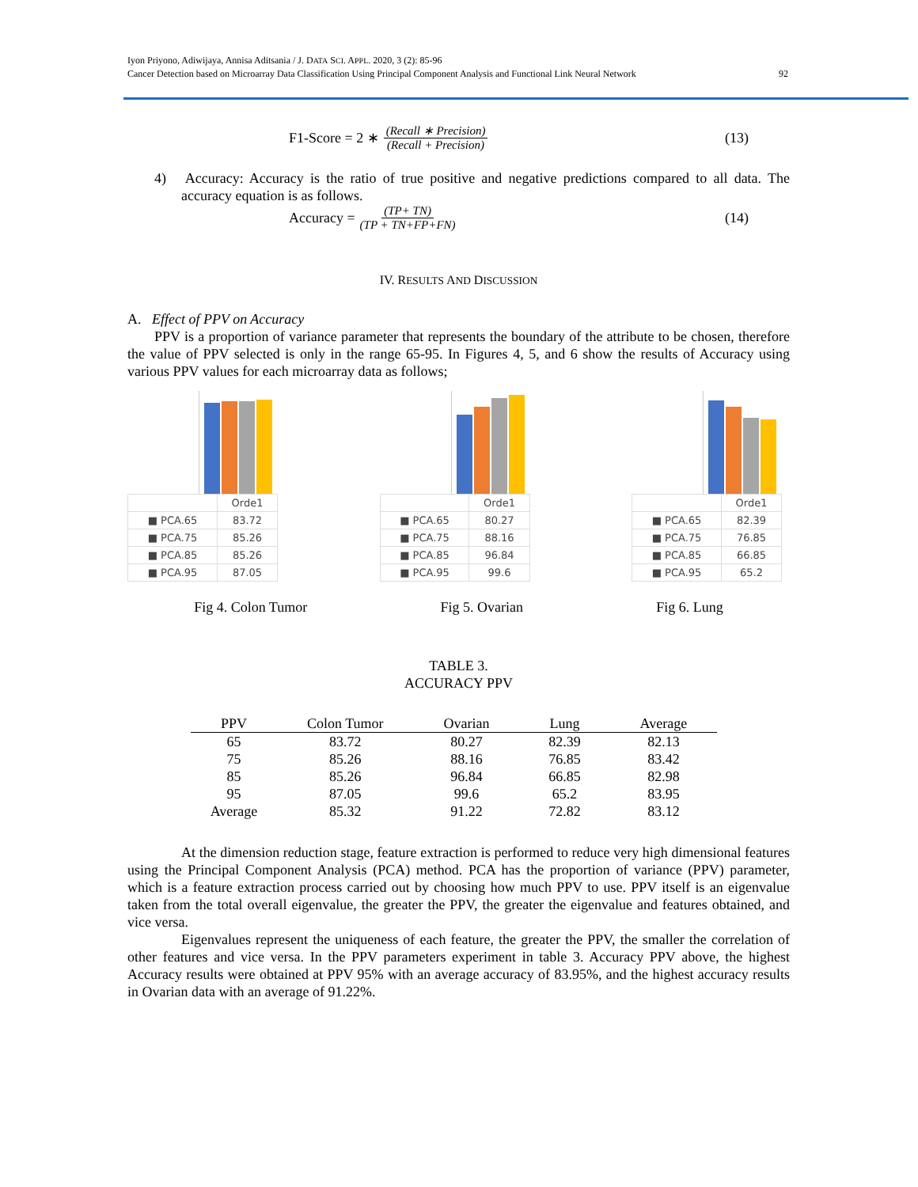Iyon Priyono, Adiwijaya, Annisa Aditsania / J. DATA SCI. APPL. 2020, 3 (2): 85-96
Cancer Detection based on Microarray Data Classification Using Principal Component Analysis and Functional Link Neural Network
92
F1-Score = 2 ∗ (Recall ∗ Precision) (Recall + Precision) (13)
4) Accuracy: Accuracy is the ratio of true positive and negative predictions compared to all data. The accuracy equation is as follows.
Accuracy = (TP+ TN) (TP + TN+FP+FN) (14)
IV. RESULTS AND DISCUSSION
A. Effect of PPV on Accuracy
PPV is a proportion of variance parameter that represents the boundary of the attribute to be chosen, therefore the value of PPV selected is only in the range 65-95. In Figures 4, 5, and 6 show the results of Accuracy using various PPV values for each microarray data as follows;
| | Orde1 |
| ■ PCA.65 | 83.72 |
| ■ PCA.75 | 85.26 |
| ■ PCA.85 | 85.26 |
| ■ PCA.95 | 87.05 |
| | Orde1 |
| ■ PCA.65 | 80.27 |
| ■ PCA.75 | 88.16 |
| ■ PCA.85 | 96.84 |
| ■ PCA.95 | 99.6 |
| | Orde1 |
| ■ PCA.65 | 82.39 |
| ■ PCA.75 | 76.85 |
| ■ PCA.85 | 66.85 |
| ■ PCA.95 | 65.2 |
Fig 4. Colon Tumor Fig 5. Ovarian Fig 6. Lung
TABLE 3.
ACCURACY PPV
| PPV | Colon Tumor | Ovarian | Lung | Average |
| --- | --- | --- | --- | --- |
| 65 | 83.72 | 80.27 | 82.39 | 82.13 |
| 75 | 85.26 | 88.16 | 76.85 | 83.42 |
| 85 | 85.26 | 96.84 | 66.85 | 82.98 |
| 95 | 87.05 | 99.6 | 65.2 | 83.95 |
| Average | 85.32 | 91.22 | 72.82 | 83.12 |
At the dimension reduction stage, feature extraction is performed to reduce very high dimensional features using the Principal Component Analysis (PCA) method. PCA has the proportion of variance (PPV) parameter, which is a feature extraction process carried out by choosing how much PPV to use. PPV itself is an eigenvalue taken from the total overall eigenvalue, the greater the PPV, the greater the eigenvalue and features obtained, and vice versa.
Eigenvalues represent the uniqueness of each feature, the greater the PPV, the smaller the correlation of other features and vice versa. In the PPV parameters experiment in table 3. Accuracy PPV above, the highest Accuracy results were obtained at PPV 95% with an average accuracy of 83.95%, and the highest accuracy results in Ovarian data with an average of 91.22%.